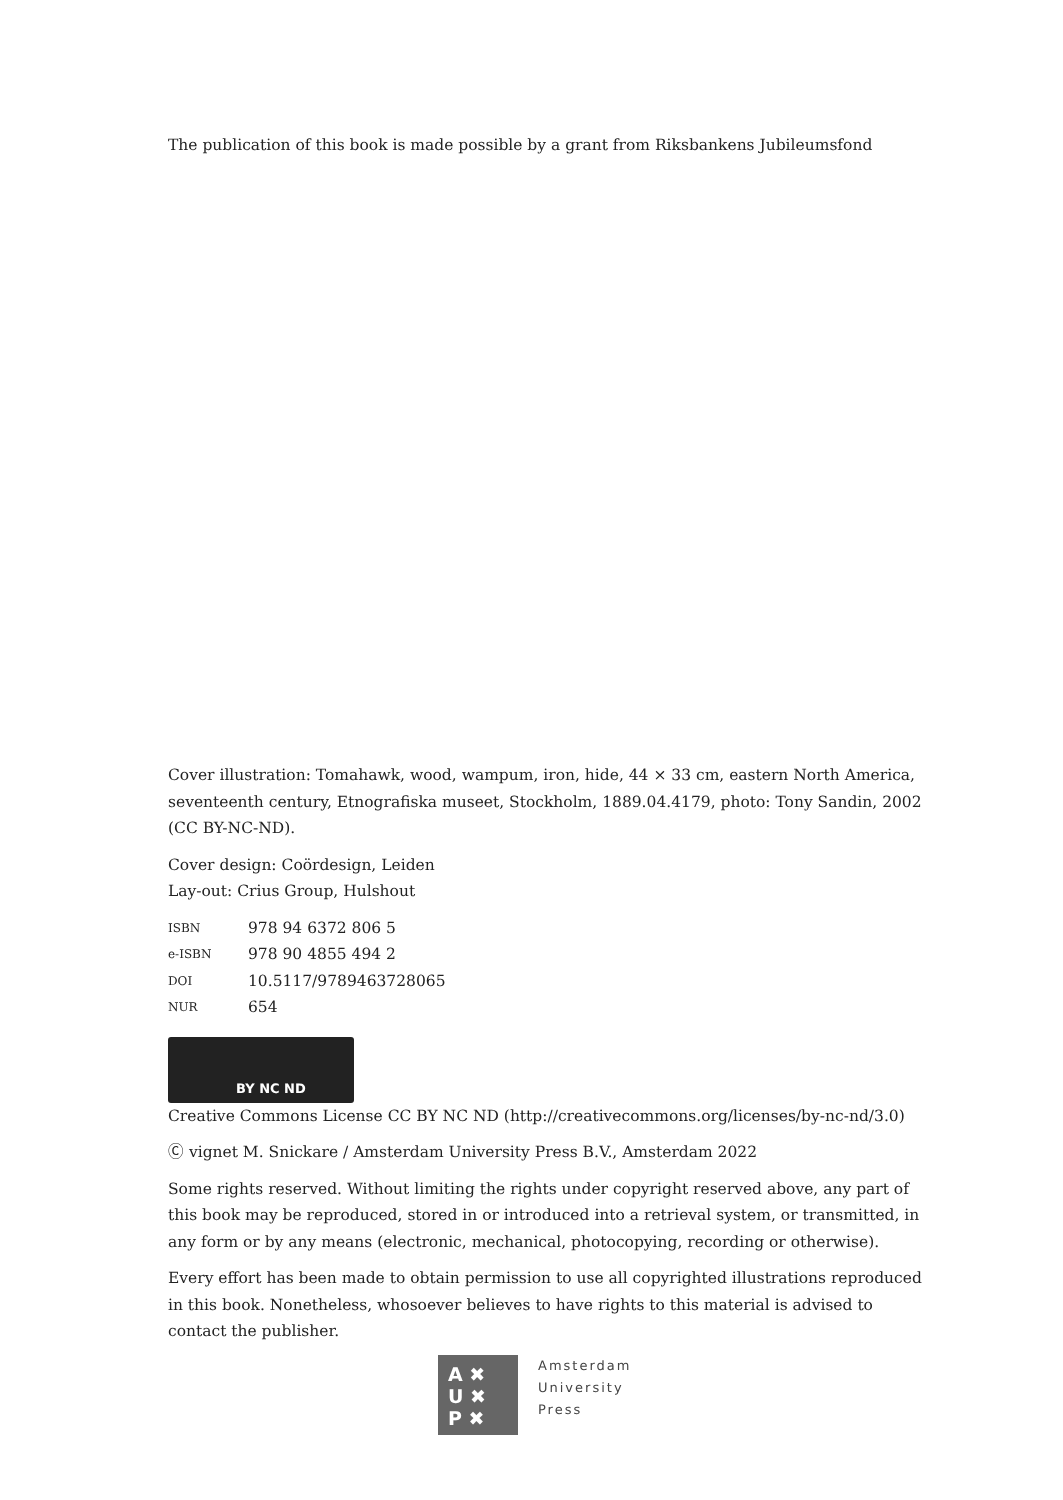The publication of this book is made possible by a grant from Riksbankens Jubileumsfond
Cover illustration: Tomahawk, wood, wampum, iron, hide, 44 × 33 cm, eastern North America, seventeenth century, Etnografiska museet, Stockholm, 1889.04.4179, photo: Tony Sandin, 2002 (CC BY-NC-ND).
Cover design: Coördesign, Leiden
Lay-out: Crius Group, Hulshout
| ISBN | 978 94 6372 806 5 |
| e-ISBN | 978 90 4855 494 2 |
| DOI | 10.5117/9789463728065 |
| NUR | 654 |
BY NC ND
Creative Commons License CC BY NC ND (http://creativecommons.org/licenses/by-nc-nd/3.0)
Ⓒ vignet M. Snickare / Amsterdam University Press B.V., Amsterdam 2022
Some rights reserved. Without limiting the rights under copyright reserved above, any part of this book may be reproduced, stored in or introduced into a retrieval system, or transmitted, in any form or by any means (electronic, mechanical, photocopying, recording or otherwise).
Every effort has been made to obtain permission to use all copyrighted illustrations reproduced in this book. Nonetheless, whosoever believes to have rights to this material is advised to contact the publisher.
A ✖
U ✖
P ✖
Amsterdam
University
Press